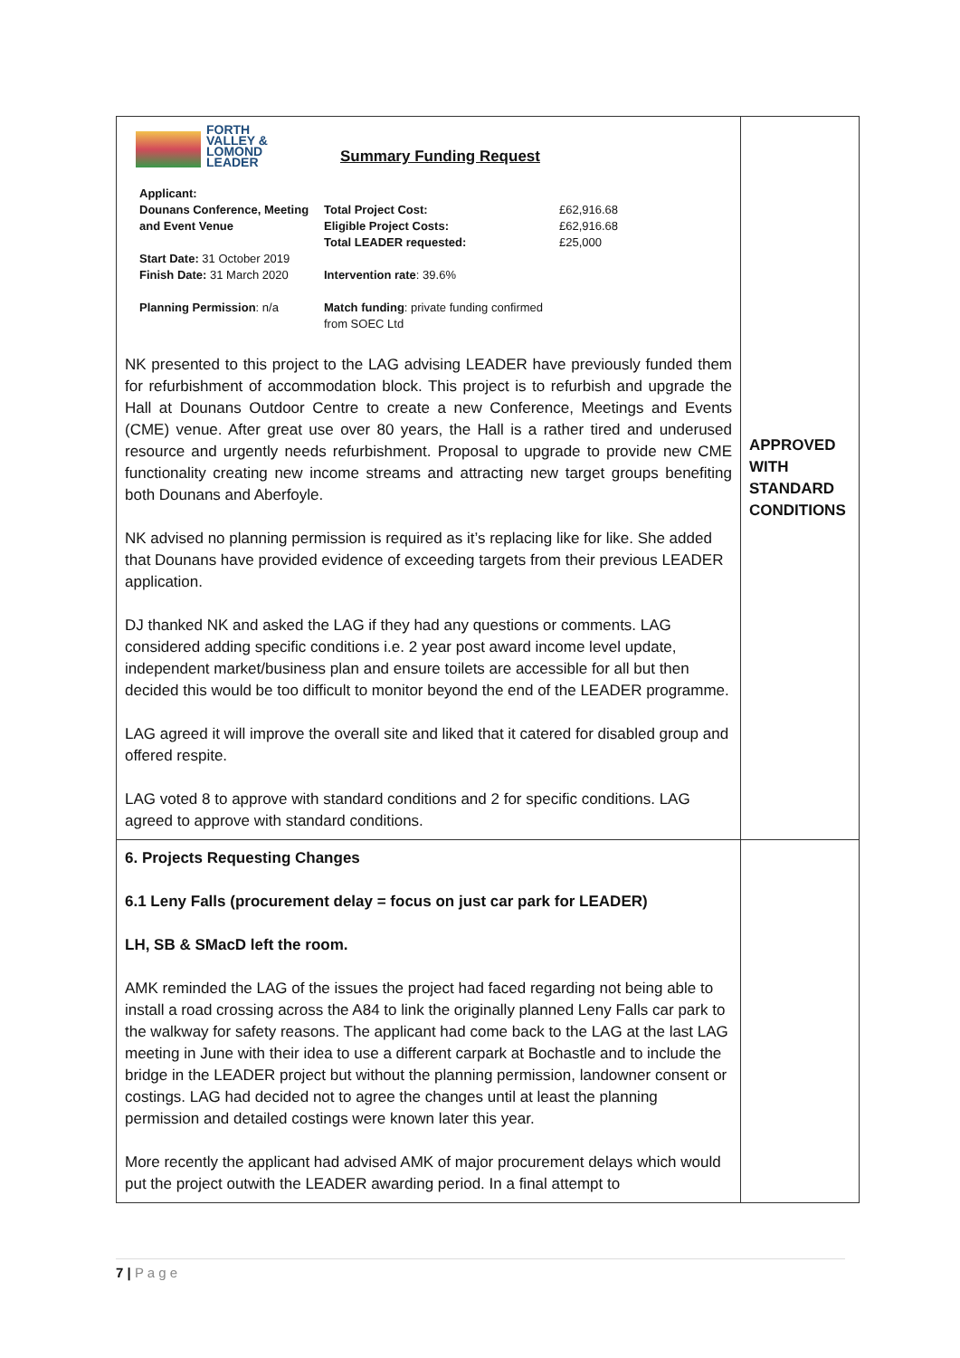| FORTH VALLEY & LOMOND LEADER Summary Funding Request Applicant: Dounans Conference, Meeting and Event Venue Start Date: 31 October 2019 Finish Date: 31 March 2020 Planning Permission : n/a Total Project Cost: Eligible Project Costs: Total LEADER requested: Intervention rate : 39.6% Match funding : private funding confirmed from SOEC Ltd £62,916.68 £62,916.68 £25,000 NK presented to this project to the LAG advising LEADER have previously funded them for refurbishment of accommodation block. This project is to refurbish and upgrade the Hall at Dounans Outdoor Centre to create a new Conference, Meetings and Events (CME) venue. After great use over 80 years, the Hall is a rather tired and underused resource and urgently needs refurbishment. Proposal to upgrade to provide new CME functionality creating new income streams and attracting new target groups benefiting both Dounans and Aberfoyle. NK advised no planning permission is required as it’s replacing like for like. She added that Dounans have provided evidence of exceeding targets from their previous LEADER application. DJ thanked NK and asked the LAG if they had any questions or comments. LAG considered adding specific conditions i.e. 2 year post award income level update, independent market/business plan and ensure toilets are accessible for all but then decided this would be too difficult to monitor beyond the end of the LEADER programme. LAG agreed it will improve the overall site and liked that it catered for disabled group and offered respite. LAG voted 8 to approve with standard conditions and 2 for specific conditions. LAG agreed to approve with standard conditions. | APPROVED WITH STANDARD CONDITIONS |
| 6. Projects Requesting Changes 6.1 Leny Falls (procurement delay = focus on just car park for LEADER) LH, SB & SMacD left the room. AMK reminded the LAG of the issues the project had faced regarding not being able to install a road crossing across the A84 to link the originally planned Leny Falls car park to the walkway for safety reasons. The applicant had come back to the LAG at the last LAG meeting in June with their idea to use a different carpark at Bochastle and to include the bridge in the LEADER project but without the planning permission, landowner consent or costings. LAG had decided not to agree the changes until at least the planning permission and detailed costings were known later this year. More recently the applicant had advised AMK of major procurement delays which would put the project outwith the LEADER awarding period. In a final attempt to | |
7 | P a g e